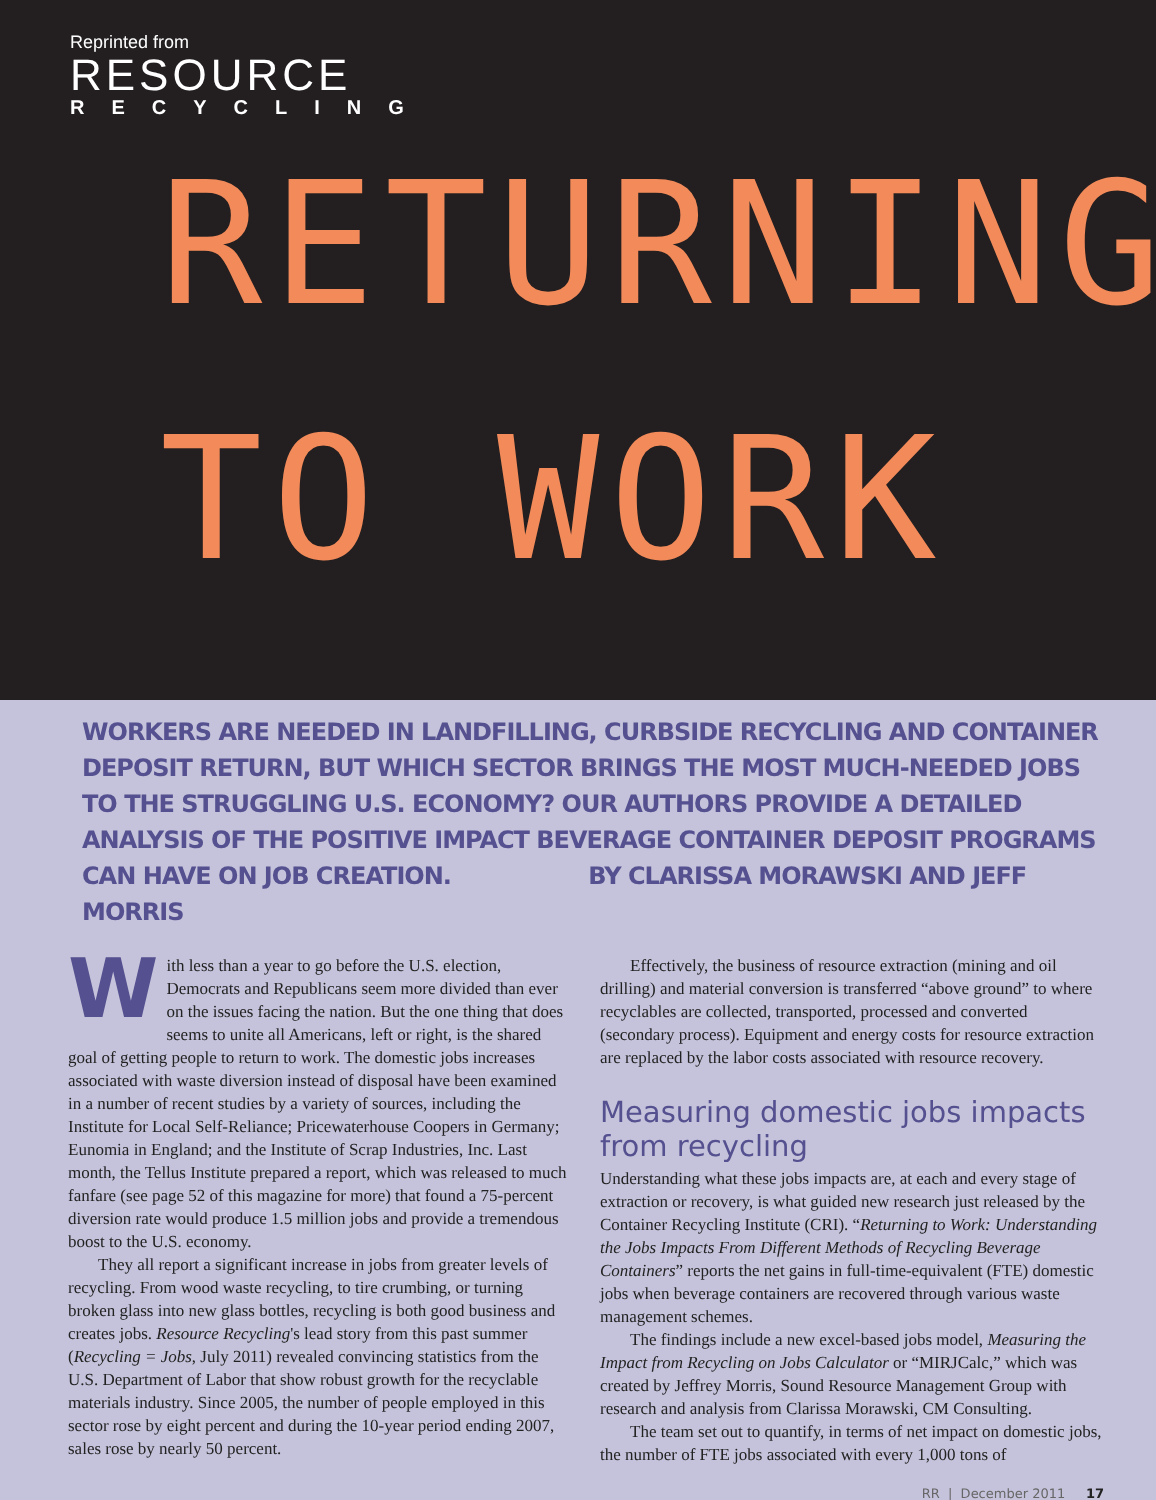Reprinted from
RESOURCE
RECYCLING
RETURNING
TO WORK
WORKERS ARE NEEDED IN LANDFILLING, CURBSIDE RECYCLING AND CONTAINER DEPOSIT RETURN, BUT WHICH SECTOR BRINGS THE MOST MUCH-NEEDED JOBS TO THE STRUGGLING U.S. ECONOMY? OUR AUTHORS PROVIDE A DETAILED ANALYSIS OF THE POSITIVE IMPACT BEVERAGE CONTAINER DEPOSIT PROGRAMS CAN HAVE ON JOB CREATION. BY CLARISSA MORAWSKI AND JEFF MORRIS
With less than a year to go before the U.S. election, Democrats and Republicans seem more divided than ever on the issues facing the nation. But the one thing that does seems to unite all Americans, left or right, is the shared goal of getting people to return to work. The domestic jobs increases associated with waste diversion instead of disposal have been examined in a number of recent studies by a variety of sources, including the Institute for Local Self-Reliance; Pricewaterhouse Coopers in Germany; Eunomia in England; and the Institute of Scrap Industries, Inc. Last month, the Tellus Institute prepared a report, which was released to much fanfare (see page 52 of this magazine for more) that found a 75-percent diversion rate would produce 1.5 million jobs and provide a tremendous boost to the U.S. economy.
They all report a significant increase in jobs from greater levels of recycling. From wood waste recycling, to tire crumbing, or turning broken glass into new glass bottles, recycling is both good business and creates jobs. Resource Recycling's lead story from this past summer (Recycling = Jobs, July 2011) revealed convincing statistics from the U.S. Department of Labor that show robust growth for the recyclable materials industry. Since 2005, the number of people employed in this sector rose by eight percent and during the 10-year period ending 2007, sales rose by nearly 50 percent.
Effectively, the business of resource extraction (mining and oil drilling) and material conversion is transferred “above ground” to where recyclables are collected, transported, processed and converted (secondary process). Equipment and energy costs for resource extraction are replaced by the labor costs associated with resource recovery.
Measuring domestic jobs impacts from recycling
Understanding what these jobs impacts are, at each and every stage of extraction or recovery, is what guided new research just released by the Container Recycling Institute (CRI). “Returning to Work: Understanding the Jobs Impacts From Different Methods of Recycling Beverage Containers” reports the net gains in full-time-equivalent (FTE) domestic jobs when beverage containers are recovered through various waste management schemes.
The findings include a new excel-based jobs model, Measuring the Impact from Recycling on Jobs Calculator or “MIRJCalc,” which was created by Jeffrey Morris, Sound Resource Management Group with research and analysis from Clarissa Morawski, CM Consulting.
The team set out to quantify, in terms of net impact on domestic jobs, the number of FTE jobs associated with every 1,000 tons of
RR | December 2011 17